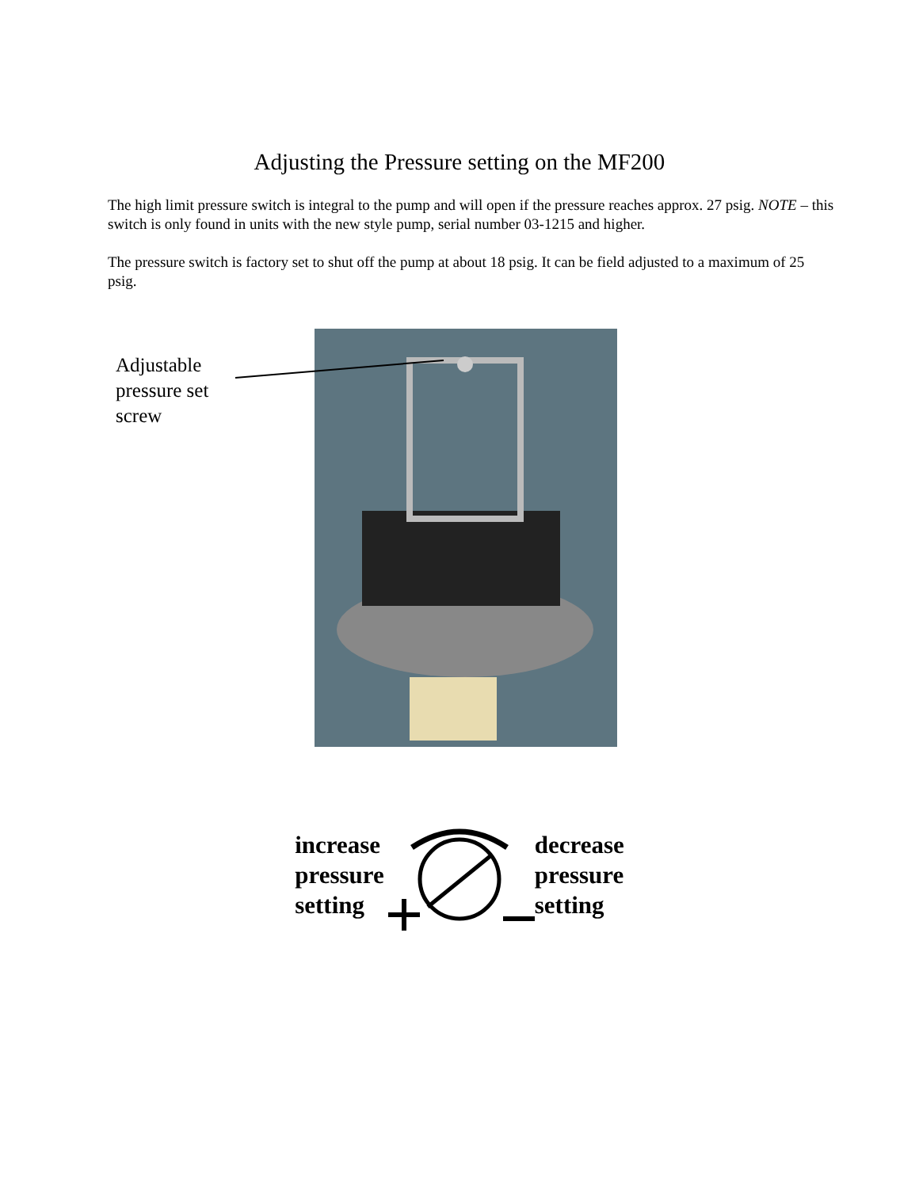Adjusting the Pressure setting on the MF200
The high limit pressure switch is integral to the pump and will open if the pressure reaches approx. 27 psig. NOTE – this switch is only found in units with the new style pump, serial number 03-1215 and higher.
The pressure switch is factory set to shut off the pump at about 18 psig. It can be field adjusted to a maximum of 25 psig.
Adjustable
pressure set
screw
increase
pressure
setting
decrease
pressure
setting